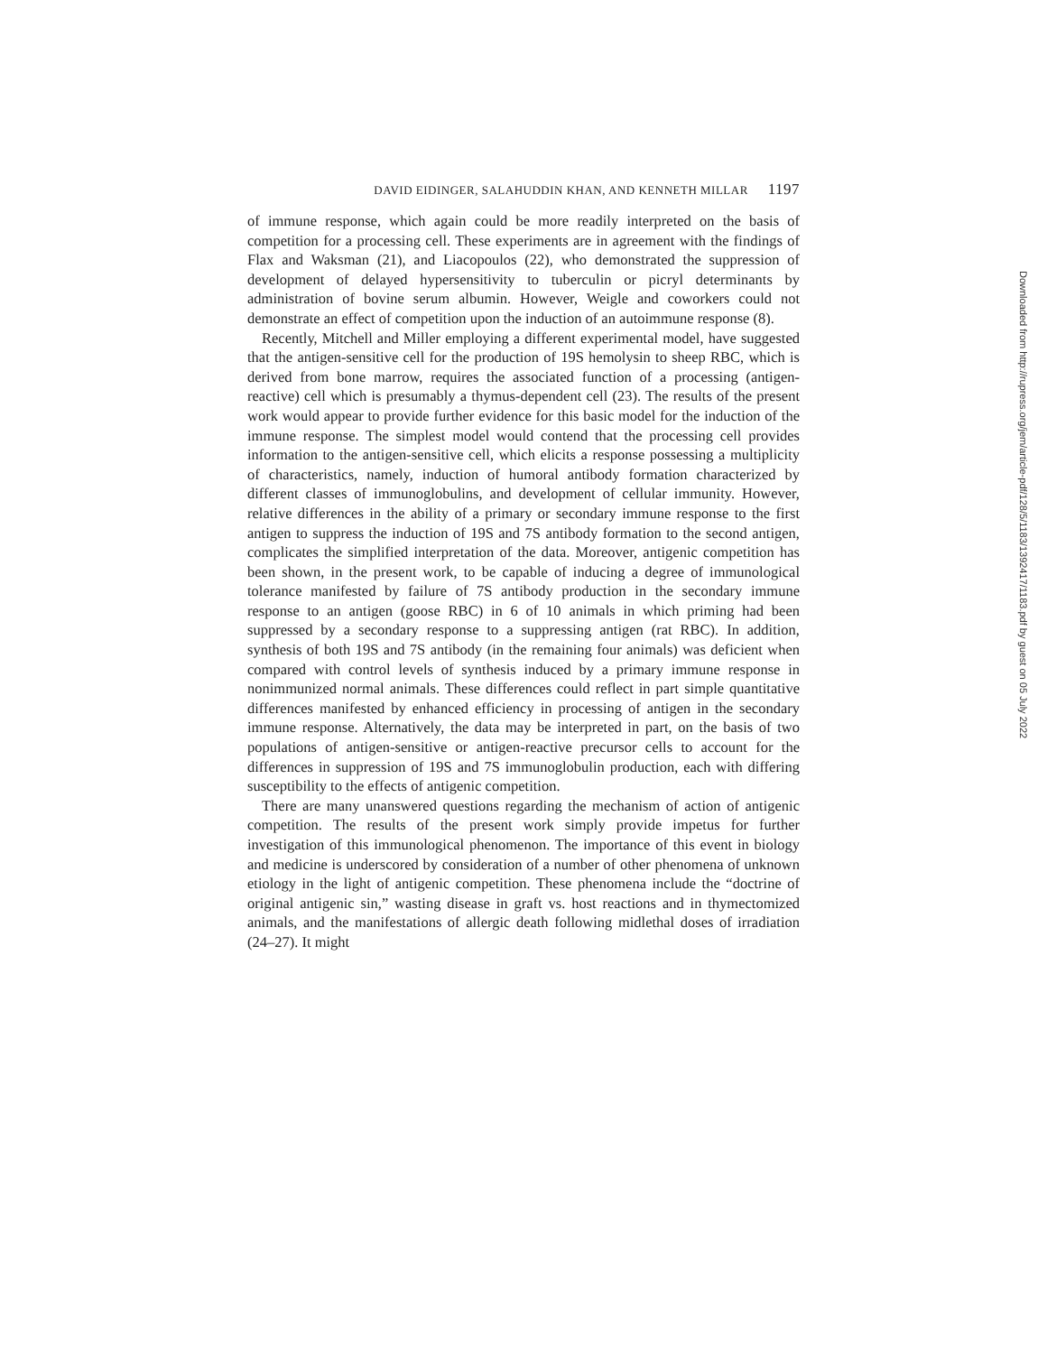DAVID EIDINGER, SALAHUDDIN KHAN, AND KENNETH MILLAR 1197
of immune response, which again could be more readily interpreted on the basis of competition for a processing cell. These experiments are in agreement with the findings of Flax and Waksman (21), and Liacopoulos (22), who demonstrated the suppression of development of delayed hypersensitivity to tuberculin or picryl determinants by administration of bovine serum albumin. However, Weigle and coworkers could not demonstrate an effect of competition upon the induction of an autoimmune response (8).
Recently, Mitchell and Miller employing a different experimental model, have suggested that the antigen-sensitive cell for the production of 19S hemolysin to sheep RBC, which is derived from bone marrow, requires the associated function of a processing (antigen-reactive) cell which is presumably a thymus-dependent cell (23). The results of the present work would appear to provide further evidence for this basic model for the induction of the immune response. The simplest model would contend that the processing cell provides information to the antigen-sensitive cell, which elicits a response possessing a multiplicity of characteristics, namely, induction of humoral antibody formation characterized by different classes of immunoglobulins, and development of cellular immunity. However, relative differences in the ability of a primary or secondary immune response to the first antigen to suppress the induction of 19S and 7S antibody formation to the second antigen, complicates the simplified interpretation of the data. Moreover, antigenic competition has been shown, in the present work, to be capable of inducing a degree of immunological tolerance manifested by failure of 7S antibody production in the secondary immune response to an antigen (goose RBC) in 6 of 10 animals in which priming had been suppressed by a secondary response to a suppressing antigen (rat RBC). In addition, synthesis of both 19S and 7S antibody (in the remaining four animals) was deficient when compared with control levels of synthesis induced by a primary immune response in nonimmunized normal animals. These differences could reflect in part simple quantitative differences manifested by enhanced efficiency in processing of antigen in the secondary immune response. Alternatively, the data may be interpreted in part, on the basis of two populations of antigen-sensitive or antigen-reactive precursor cells to account for the differences in suppression of 19S and 7S immunoglobulin production, each with differing susceptibility to the effects of antigenic competition.
There are many unanswered questions regarding the mechanism of action of antigenic competition. The results of the present work simply provide impetus for further investigation of this immunological phenomenon. The importance of this event in biology and medicine is underscored by consideration of a number of other phenomena of unknown etiology in the light of antigenic competition. These phenomena include the “doctrine of original antigenic sin,” wasting disease in graft vs. host reactions and in thymectomized animals, and the manifestations of allergic death following midlethal doses of irradiation (24–27). It might
Downloaded from http://rupress.org/jem/article-pdf/128/5/1183/1392417/1183.pdf by guest on 05 July 2022